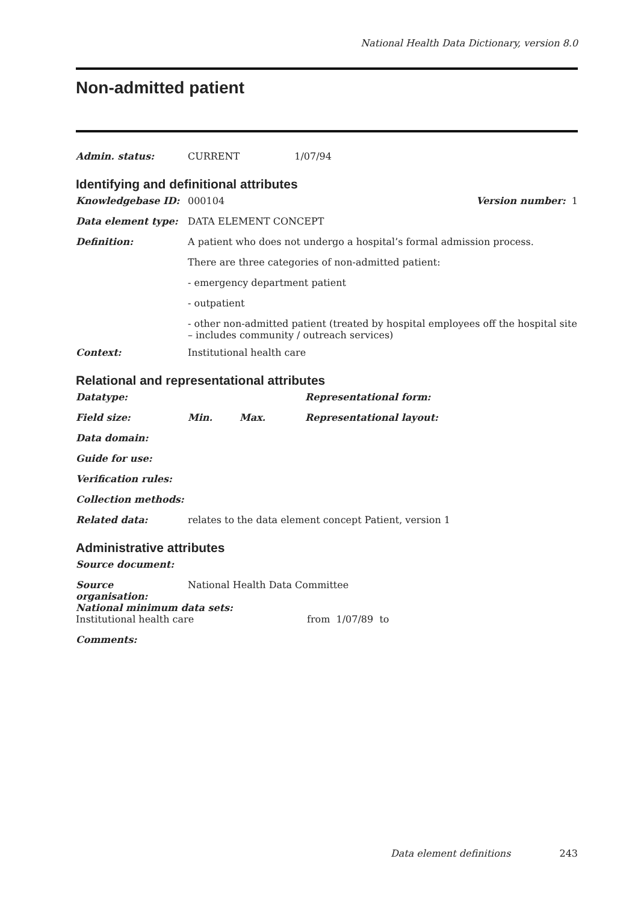National Health Data Dictionary, version 8.0
Non-admitted patient
Admin. status: CURRENT 1/07/94
Identifying and definitional attributes
Knowledgebase ID: 000104 Version number: 1
Data element type: DATA ELEMENT CONCEPT
Definition: A patient who does not undergo a hospital’s formal admission process.
There are three categories of non-admitted patient:
- emergency department patient
- outpatient
- other non-admitted patient (treated by hospital employees off the hospital site – includes community / outreach services)
Context: Institutional health care
Relational and representational attributes
Datatype: Representational form:
Field size: Min. Max. Representational layout:
Data domain:
Guide for use:
Verification rules:
Collection methods:
Related data: relates to the data element concept Patient, version 1
Administrative attributes
Source document:
Source organisation:
National Health Data Committee
National minimum data sets:
Institutional health care from 1/07/89 to
Comments:
Data element definitions 243